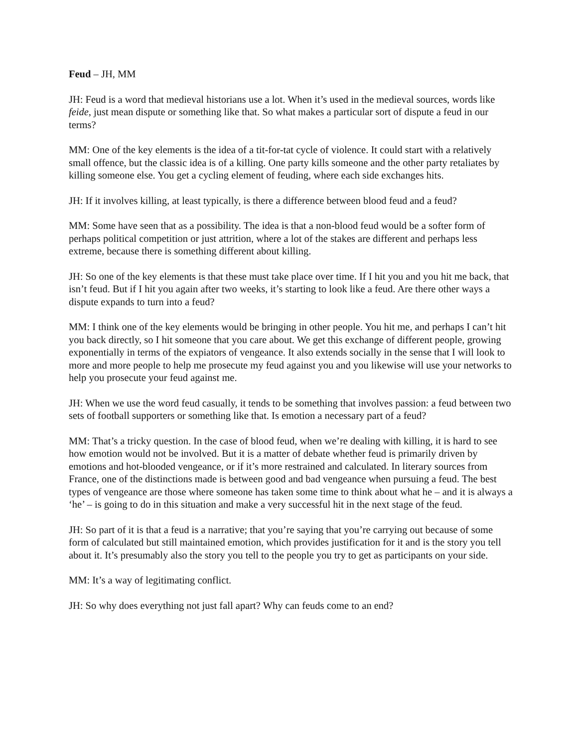Feud – JH, MM
JH: Feud is a word that medieval historians use a lot. When it’s used in the medieval sources, words like feide, just mean dispute or something like that. So what makes a particular sort of dispute a feud in our terms?
MM: One of the key elements is the idea of a tit-for-tat cycle of violence. It could start with a relatively small offence, but the classic idea is of a killing. One party kills someone and the other party retaliates by killing someone else. You get a cycling element of feuding, where each side exchanges hits.
JH: If it involves killing, at least typically, is there a difference between blood feud and a feud?
MM: Some have seen that as a possibility. The idea is that a non-blood feud would be a softer form of perhaps political competition or just attrition, where a lot of the stakes are different and perhaps less extreme, because there is something different about killing.
JH: So one of the key elements is that these must take place over time. If I hit you and you hit me back, that isn’t feud. But if I hit you again after two weeks, it’s starting to look like a feud. Are there other ways a dispute expands to turn into a feud?
MM: I think one of the key elements would be bringing in other people. You hit me, and perhaps I can’t hit you back directly, so I hit someone that you care about. We get this exchange of different people, growing exponentially in terms of the expiators of vengeance. It also extends socially in the sense that I will look to more and more people to help me prosecute my feud against you and you likewise will use your networks to help you prosecute your feud against me.
JH: When we use the word feud casually, it tends to be something that involves passion: a feud between two sets of football supporters or something like that. Is emotion a necessary part of a feud?
MM: That’s a tricky question. In the case of blood feud, when we’re dealing with killing, it is hard to see how emotion would not be involved. But it is a matter of debate whether feud is primarily driven by emotions and hot-blooded vengeance, or if it’s more restrained and calculated. In literary sources from France, one of the distinctions made is between good and bad vengeance when pursuing a feud. The best types of vengeance are those where someone has taken some time to think about what he – and it is always a ‘he’ – is going to do in this situation and make a very successful hit in the next stage of the feud.
JH: So part of it is that a feud is a narrative; that you’re saying that you’re carrying out because of some form of calculated but still maintained emotion, which provides justification for it and is the story you tell about it. It’s presumably also the story you tell to the people you try to get as participants on your side.
MM: It’s a way of legitimating conflict.
JH: So why does everything not just fall apart? Why can feuds come to an end?